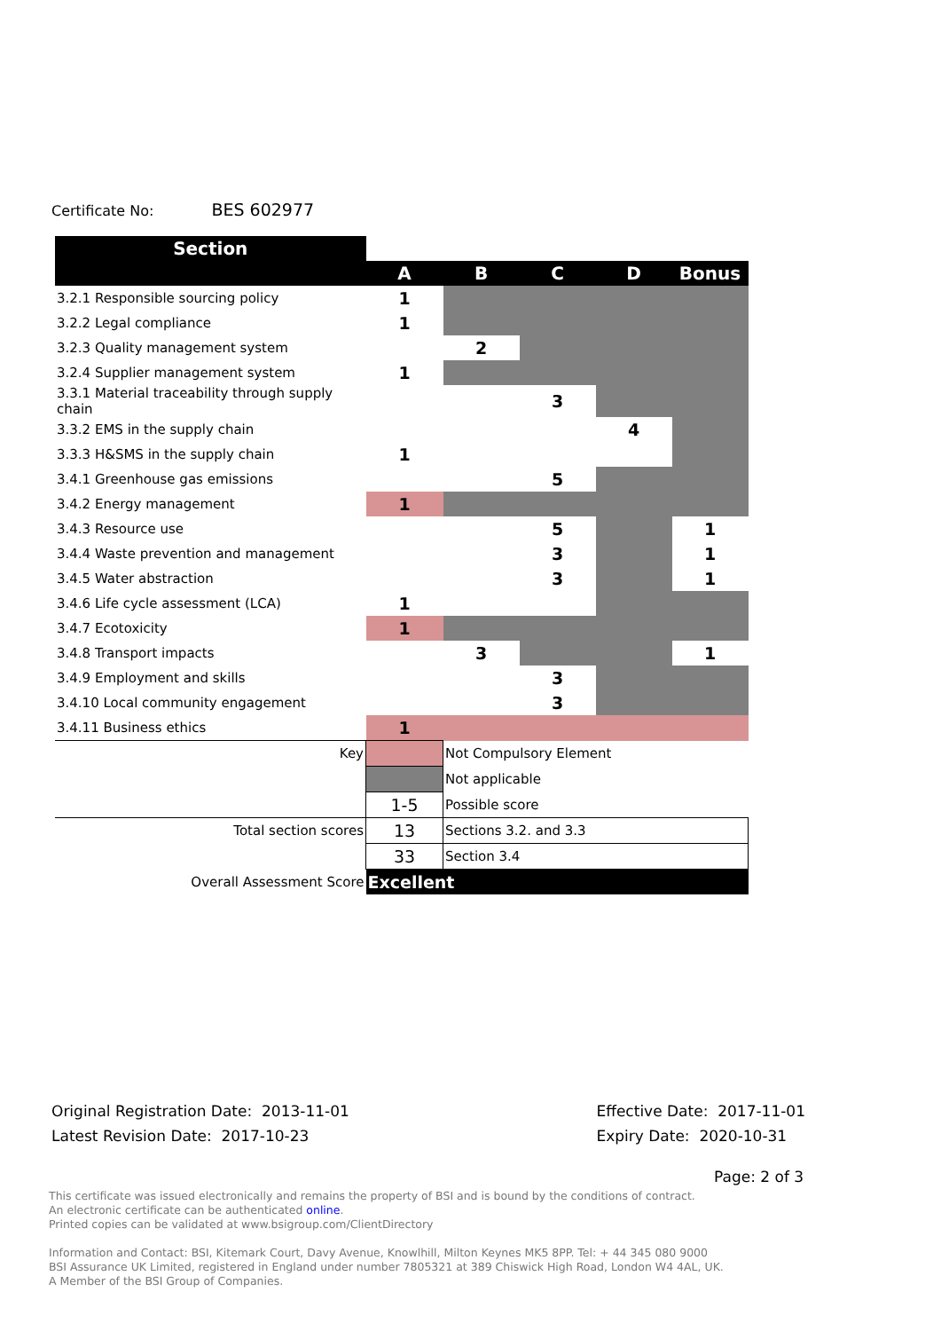Certificate No: BES 602977
| Section | | | | | |
| --- | --- | --- | --- | --- | --- |
| | A | B | C | D | Bonus |
| 3.2.1 Responsible sourcing policy | 1 | | | | |
| 3.2.2 Legal compliance | 1 | | | | |
| 3.2.3 Quality management system | | 2 | | | |
| 3.2.4 Supplier management system | 1 | | | | |
| 3.3.1 Material traceability through supply chain | | | 3 | | |
| 3.3.2 EMS in the supply chain | | | | 4 | |
| 3.3.3 H&SMS in the supply chain | 1 | | | | |
| 3.4.1 Greenhouse gas emissions | | | 5 | | |
| 3.4.2 Energy management | 1 | | | | |
| 3.4.3 Resource use | | | 5 | | 1 |
| 3.4.4 Waste prevention and management | | | 3 | | 1 |
| 3.4.5 Water abstraction | | | 3 | | 1 |
| 3.4.6 Life cycle assessment (LCA) | 1 | | | | |
| 3.4.7 Ecotoxicity | 1 | | | | |
| 3.4.8 Transport impacts | | 3 | | | 1 |
| 3.4.9 Employment and skills | | | 3 | | |
| 3.4.10 Local community engagement | | | 3 | | |
| 3.4.11 Business ethics | 1 | | | | |
| Key | | Not Compulsory Element | | | |
| | | Not applicable | | | |
| | 1-5 | Possible score | | | |
| Total section scores | 13 | Sections 3.2. and 3.3 | | | |
| | 33 | Section 3.4 | | | |
| Overall Assessment Score | Excellent | | | | |
Original Registration Date: 2013-11-01
Latest Revision Date: 2017-10-23
Effective Date: 2017-11-01
Expiry Date: 2020-10-31
Page: 2 of 3
This certificate was issued electronically and remains the property of BSI and is bound by the conditions of contract.
An electronic certificate can be authenticated online.
Printed copies can be validated at www.bsigroup.com/ClientDirectory
Information and Contact: BSI, Kitemark Court, Davy Avenue, Knowlhill, Milton Keynes MK5 8PP. Tel: + 44 345 080 9000
BSI Assurance UK Limited, registered in England under number 7805321 at 389 Chiswick High Road, London W4 4AL, UK.
A Member of the BSI Group of Companies.